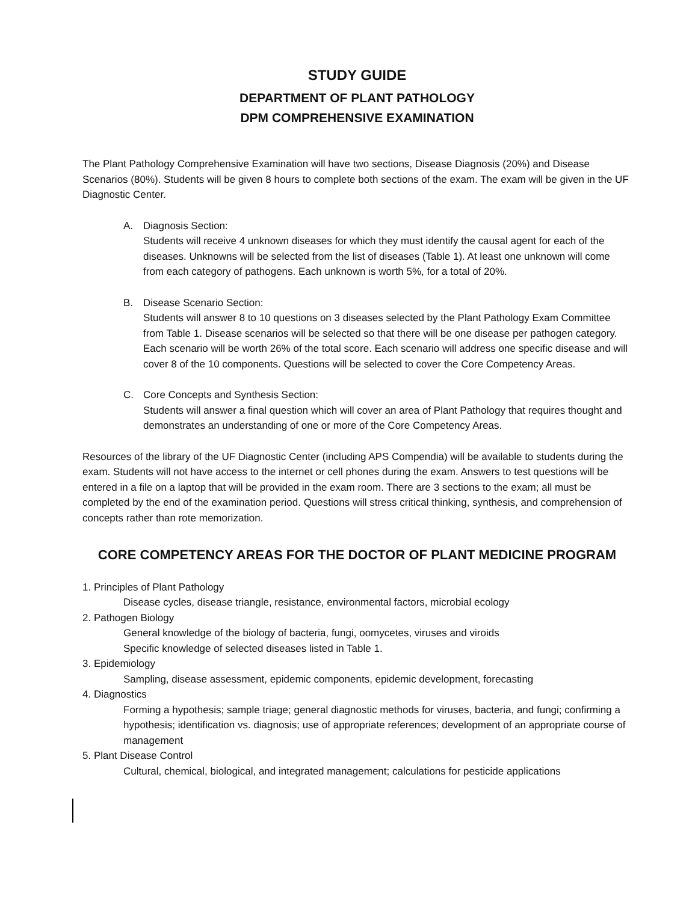STUDY GUIDE
DEPARTMENT OF PLANT PATHOLOGY
DPM COMPREHENSIVE EXAMINATION
The Plant Pathology Comprehensive Examination will have two sections, Disease Diagnosis (20%) and Disease Scenarios (80%). Students will be given 8 hours to complete both sections of the exam. The exam will be given in the UF Diagnostic Center.
A. Diagnosis Section:
Students will receive 4 unknown diseases for which they must identify the causal agent for each of the diseases. Unknowns will be selected from the list of diseases (Table 1). At least one unknown will come from each category of pathogens. Each unknown is worth 5%, for a total of 20%.
B. Disease Scenario Section:
Students will answer 8 to 10 questions on 3 diseases selected by the Plant Pathology Exam Committee from Table 1. Disease scenarios will be selected so that there will be one disease per pathogen category. Each scenario will be worth 26% of the total score. Each scenario will address one specific disease and will cover 8 of the 10 components. Questions will be selected to cover the Core Competency Areas.
C. Core Concepts and Synthesis Section:
Students will answer a final question which will cover an area of Plant Pathology that requires thought and demonstrates an understanding of one or more of the Core Competency Areas.
Resources of the library of the UF Diagnostic Center (including APS Compendia) will be available to students during the exam. Students will not have access to the internet or cell phones during the exam. Answers to test questions will be entered in a file on a laptop that will be provided in the exam room. There are 3 sections to the exam; all must be completed by the end of the examination period. Questions will stress critical thinking, synthesis, and comprehension of concepts rather than rote memorization.
CORE COMPETENCY AREAS FOR THE DOCTOR OF PLANT MEDICINE PROGRAM
1. Principles of Plant Pathology
Disease cycles, disease triangle, resistance, environmental factors, microbial ecology
2. Pathogen Biology
General knowledge of the biology of bacteria, fungi, oomycetes, viruses and viroids
Specific knowledge of selected diseases listed in Table 1.
3. Epidemiology
Sampling, disease assessment, epidemic components, epidemic development, forecasting
4. Diagnostics
Forming a hypothesis; sample triage; general diagnostic methods for viruses, bacteria, and fungi; confirming a hypothesis; identification vs. diagnosis; use of appropriate references; development of an appropriate course of management
5. Plant Disease Control
Cultural, chemical, biological, and integrated management; calculations for pesticide applications